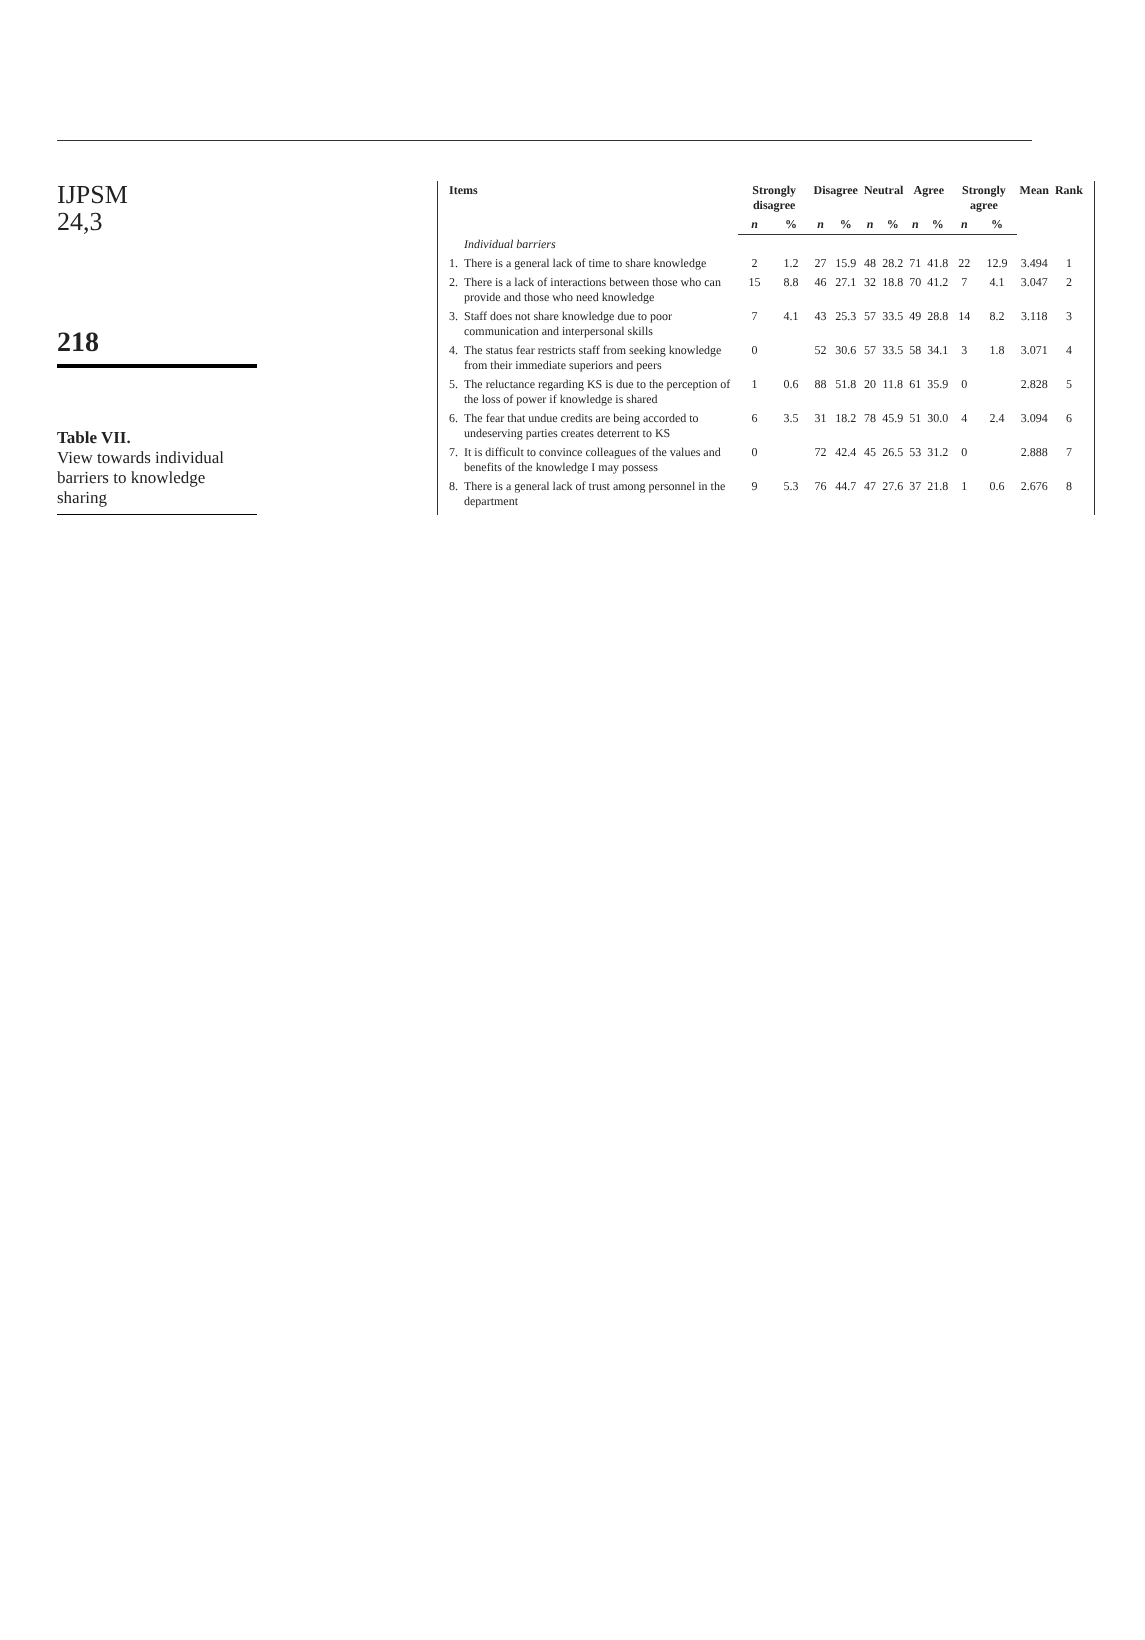IJPSM
24,3
218
Table VII.
View towards individual barriers to knowledge sharing
| Items | | Strongly disagree | | Disagree | | Neutral | | Agree | | Strongly agree | | Mean | Rank |
| --- | --- | --- | --- | --- | --- | --- | --- | --- | --- | --- | --- | --- | --- |
| | | n | % | n | % | n | % | n | % | n | % | | |
| | Individual barriers | | | | | | | | | | | | |
| 1. | There is a general lack of time to share knowledge | 2 | 1.2 | 27 | 15.9 | 48 | 28.2 | 71 | 41.8 | 22 | 12.9 | 3.494 | 1 |
| 2. | There is a lack of interactions between those who can provide and those who need knowledge | 15 | 8.8 | 46 | 27.1 | 32 | 18.8 | 70 | 41.2 | 7 | 4.1 | 3.047 | 2 |
| 3. | Staff does not share knowledge due to poor communication and interpersonal skills | 7 | 4.1 | 43 | 25.3 | 57 | 33.5 | 49 | 28.8 | 14 | 8.2 | 3.118 | 3 |
| 4. | The status fear restricts staff from seeking knowledge from their immediate superiors and peers | 0 | | 52 | 30.6 | 57 | 33.5 | 58 | 34.1 | 3 | 1.8 | 3.071 | 4 |
| 5. | The reluctance regarding KS is due to the perception of the loss of power if knowledge is shared | 1 | 0.6 | 88 | 51.8 | 20 | 11.8 | 61 | 35.9 | 0 | | 2.828 | 5 |
| 6. | The fear that undue credits are being accorded to undeserving parties creates deterrent to KS | 6 | 3.5 | 31 | 18.2 | 78 | 45.9 | 51 | 30.0 | 4 | 2.4 | 3.094 | 6 |
| 7. | It is difficult to convince colleagues of the values and benefits of the knowledge I may possess | 0 | | 72 | 42.4 | 45 | 26.5 | 53 | 31.2 | 0 | | 2.888 | 7 |
| 8. | There is a general lack of trust among personnel in the department | 9 | 5.3 | 76 | 44.7 | 47 | 27.6 | 37 | 21.8 | 1 | 0.6 | 2.676 | 8 |